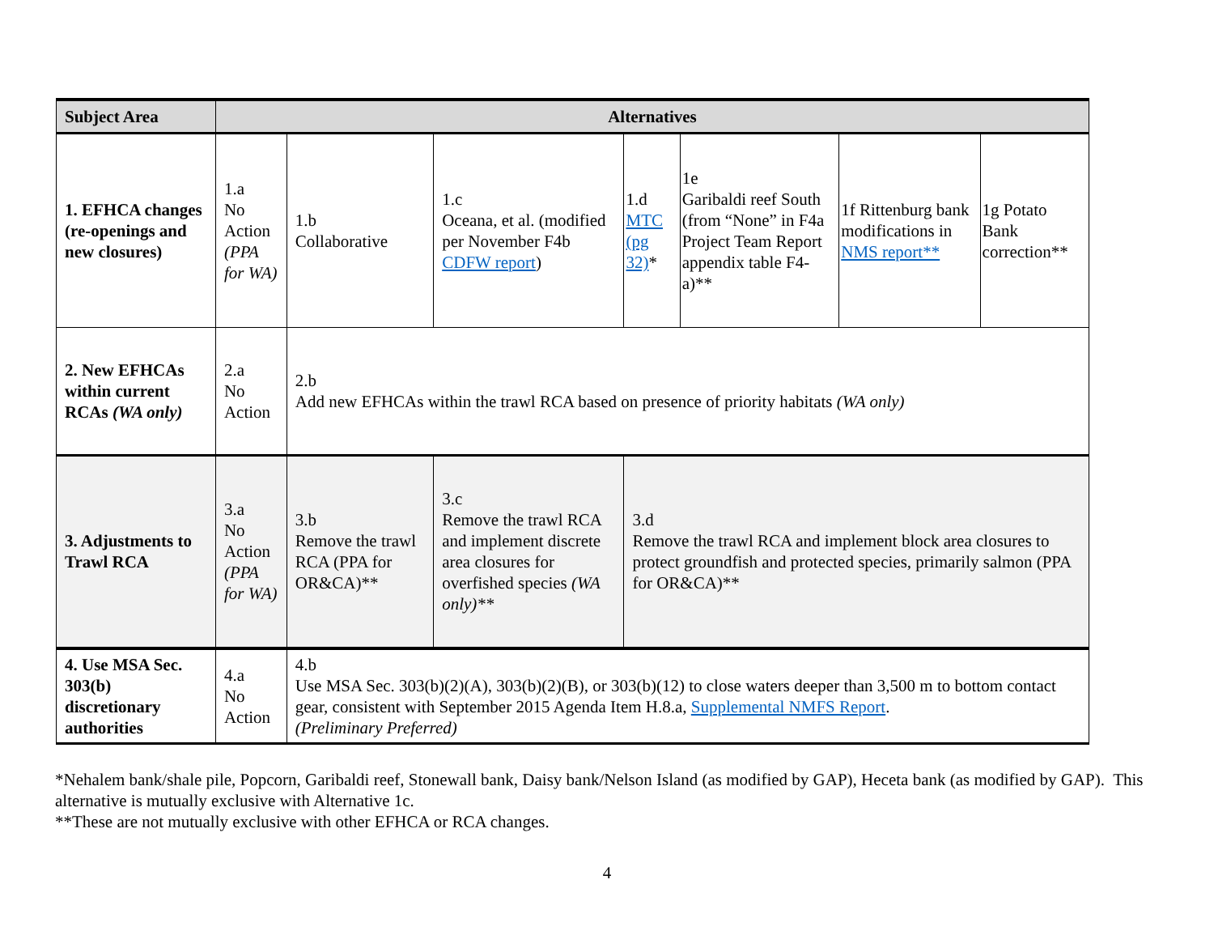| Subject Area | Alternatives | | | | | | |
| --- | --- | --- | --- | --- | --- | --- | --- |
| 1. EFHCA changes (re-openings and new closures) | 1.a No Action (PPA for WA) | 1.b Collaborative | 1.c Oceana, et al. (modified per November F4b CDFW report ) | 1.d MTC (pg 32) * | 1e Garibaldi reef South (from “None” in F4a Project Team Report appendix table F4-a)** | 1f Rittenburg bank modifications in NMS report** | 1g Potato Bank correction** |
| 2. New EFHCAs within current RCAs (WA only) | 2.a No Action | 2.b Add new EFHCAs within the trawl RCA based on presence of priority habitats (WA only) | | | | | |
| 3. Adjustments to Trawl RCA | 3.a No Action (PPA for WA) | 3.b Remove the trawl RCA (PPA for OR&CA)** | 3.c Remove the trawl RCA and implement discrete area closures for overfished species (WA only)** | 3.d Remove the trawl RCA and implement block area closures to protect groundfish and protected species, primarily salmon (PPA for OR&CA)** | | | |
| 4. Use MSA Sec. 303(b) discretionary authorities | 4.a No Action | 4.b Use MSA Sec. 303(b)(2)(A), 303(b)(2)(B), or 303(b)(12) to close waters deeper than 3,500 m to bottom contact gear, consistent with September 2015 Agenda Item H.8.a, Supplemental NMFS Report . (Preliminary Preferred) | | | | | |
*Nehalem bank/shale pile, Popcorn, Garibaldi reef, Stonewall bank, Daisy bank/Nelson Island (as modified by GAP), Heceta bank (as modified by GAP). This alternative is mutually exclusive with Alternative 1c.
**These are not mutually exclusive with other EFHCA or RCA changes.
4